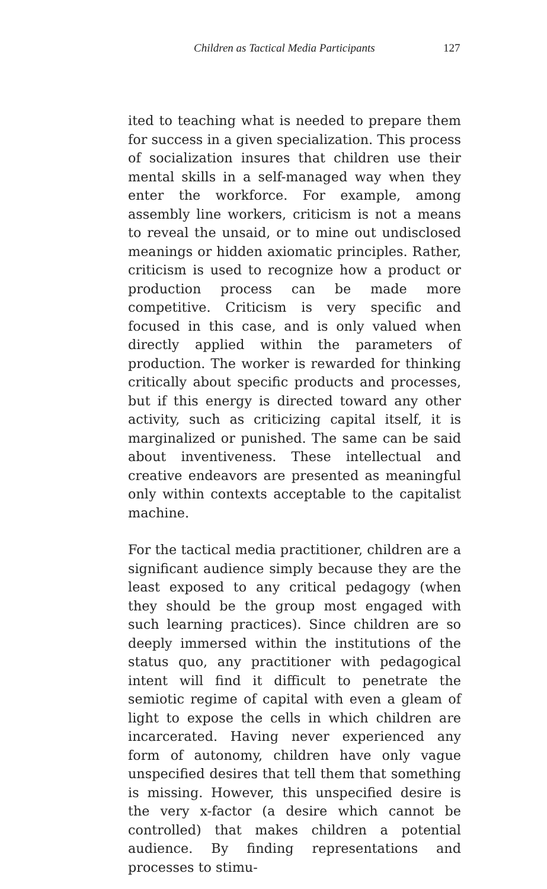Children as Tactical Media Participants 127
ited to teaching what is needed to prepare them for success in a given specialization. This process of socialization insures that children use their mental skills in a self-managed way when they enter the workforce. For example, among assembly line workers, criticism is not a means to reveal the unsaid, or to mine out undisclosed meanings or hidden axiomatic principles. Rather, criticism is used to recognize how a product or production process can be made more competitive. Criticism is very specific and focused in this case, and is only valued when directly applied within the parameters of production. The worker is rewarded for thinking critically about specific products and processes, but if this energy is directed toward any other activity, such as criticizing capital itself, it is marginalized or punished. The same can be said about inventiveness. These intellectual and creative endeavors are presented as meaningful only within contexts acceptable to the capitalist machine.
For the tactical media practitioner, children are a significant audience simply because they are the least exposed to any critical pedagogy (when they should be the group most engaged with such learning practices). Since children are so deeply immersed within the institutions of the status quo, any practitioner with pedagogical intent will find it difficult to penetrate the semiotic regime of capital with even a gleam of light to expose the cells in which children are incarcerated. Having never experienced any form of autonomy, children have only vague unspecified desires that tell them that something is missing. However, this unspecified desire is the very x-factor (a desire which cannot be controlled) that makes children a potential audience. By finding representations and processes to stimu-